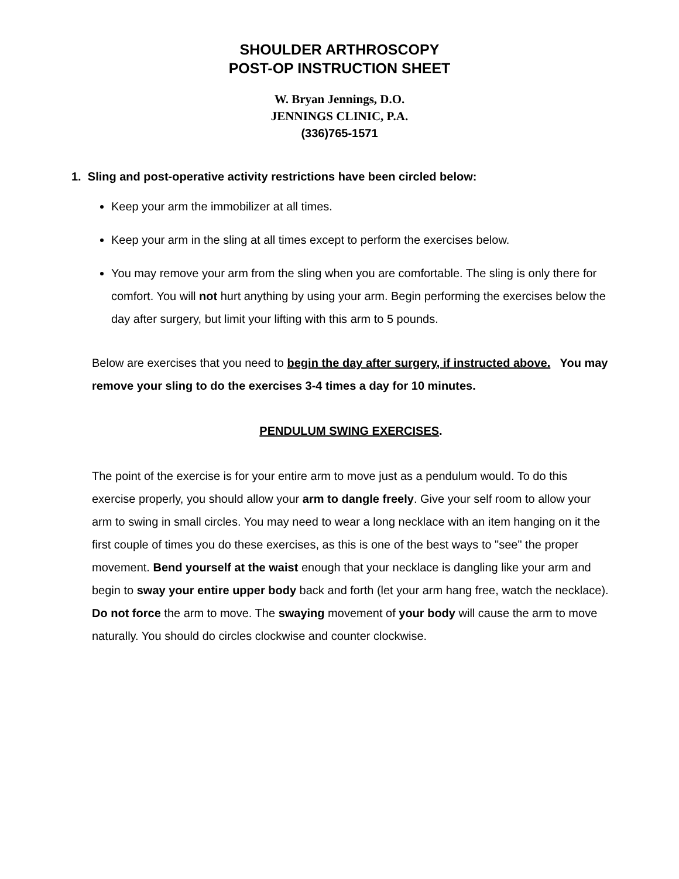SHOULDER ARTHROSCOPY
POST-OP INSTRUCTION SHEET
W. Bryan Jennings, D.O.
JENNINGS CLINIC, P.A.
(336)765-1571
1. Sling and post-operative activity restrictions have been circled below:
Keep your arm the immobilizer at all times.
Keep your arm in the sling at all times except to perform the exercises below.
You may remove your arm from the sling when you are comfortable. The sling is only there for comfort. You will not hurt anything by using your arm. Begin performing the exercises below the day after surgery, but limit your lifting with this arm to 5 pounds.
Below are exercises that you need to begin the day after surgery, if instructed above. You may remove your sling to do the exercises 3-4 times a day for 10 minutes.
PENDULUM SWING EXERCISES.
The point of the exercise is for your entire arm to move just as a pendulum would. To do this exercise properly, you should allow your arm to dangle freely. Give your self room to allow your arm to swing in small circles. You may need to wear a long necklace with an item hanging on it the first couple of times you do these exercises, as this is one of the best ways to "see" the proper movement. Bend yourself at the waist enough that your necklace is dangling like your arm and begin to sway your entire upper body back and forth (let your arm hang free, watch the necklace). Do not force the arm to move. The swaying movement of your body will cause the arm to move naturally. You should do circles clockwise and counter clockwise.